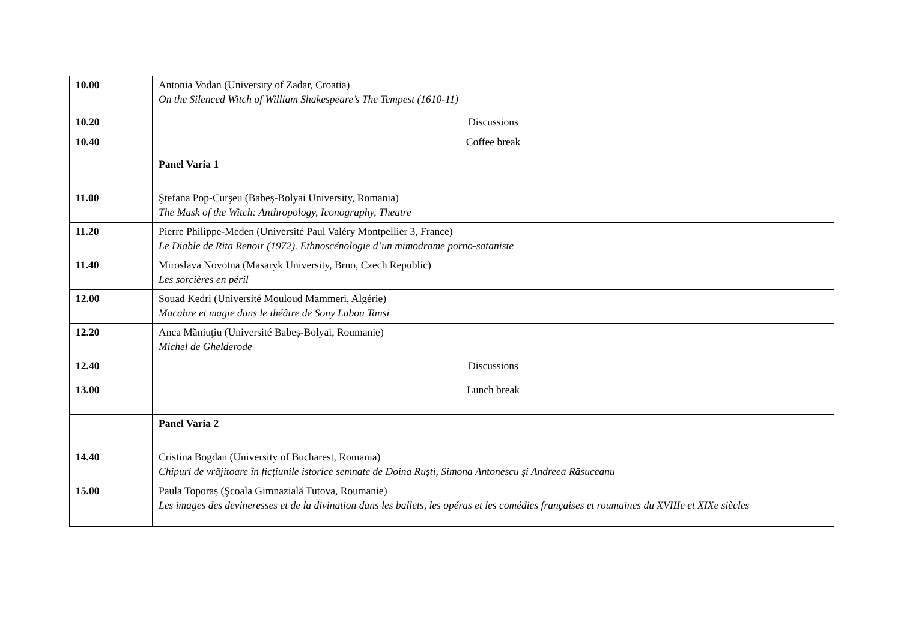| 10.00 | Antonia Vodan (University of Zadar, Croatia) On the Silenced Witch of William Shakespeare’s The Tempest (1610-11) |
| 10.20 | Discussions |
| 10.40 | Coffee break |
| | Panel Varia 1 |
| 11.00 | Ştefana Pop-Curşeu (Babeș-Bolyai University, Romania) The Mask of the Witch: Anthropology, Iconography, Theatre |
| 11.20 | Pierre Philippe-Meden (Université Paul Valéry Montpellier 3, France) Le Diable de Rita Renoir (1972). Ethnoscénologie d’un mimodrame porno-sataniste |
| 11.40 | Miroslava Novotna (Masaryk University, Brno, Czech Republic) Les sorcières en péril |
| 12.00 | Souad Kedri (Université Mouloud Mammeri, Algérie) Macabre et magie dans le théâtre de Sony Labou Tansi |
| 12.20 | Anca Măniuţiu (Université Babeș-Bolyai, Roumanie) Michel de Ghelderode |
| 12.40 | Discussions |
| 13.00 | Lunch break |
| | Panel Varia 2 |
| 14.40 | Cristina Bogdan (University of Bucharest, Romania) Chipuri de vrăjitoare în ficțiunile istorice semnate de Doina Ruști, Simona Antonescu şi Andreea Răsuceanu |
| 15.00 | Paula Toporaș (Şcoala Gimnazială Tutova, Roumanie) Les images des devineresses et de la divination dans les ballets, les opéras et les comédies françaises et roumaines du XVIIIe et XIXe siècles |